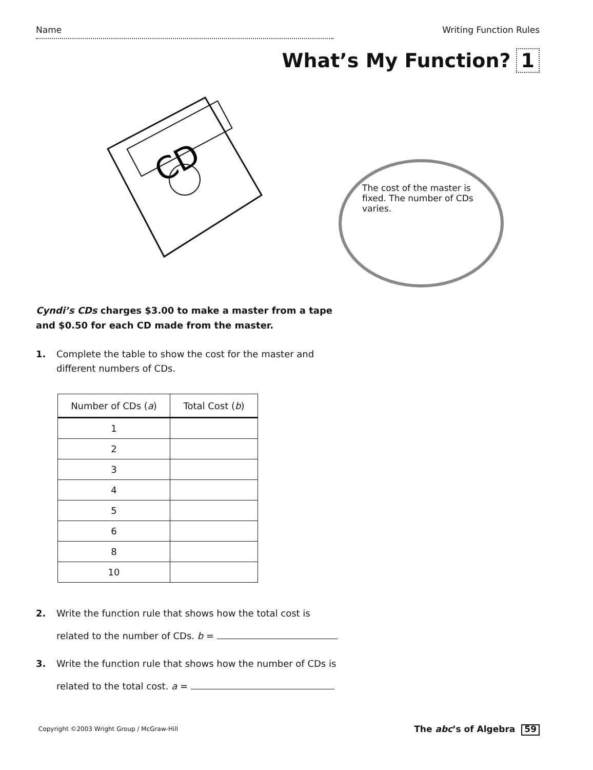Name Writing Function Rules
What’s My Function? 1
CD
The cost of the master is fixed. The number of CDs varies.
Cyndi’s CDs charges $3.00 to make a master from a tape and $0.50 for each CD made from the master.
1. Complete the table to show the cost for the master and different numbers of CDs.
| Number of CDs ( a ) | Total Cost ( b ) |
| --- | --- |
| 1 | |
| 2 | |
| 3 | |
| 4 | |
| 5 | |
| 6 | |
| 8 | |
| 10 | |
2. Write the function rule that shows how the total cost is related to the number of CDs. b =
3. Write the function rule that shows how the number of CDs is related to the total cost. a =
Copyright ©2003 Wright Group / McGraw-Hill
The abc’s of Algebra 59